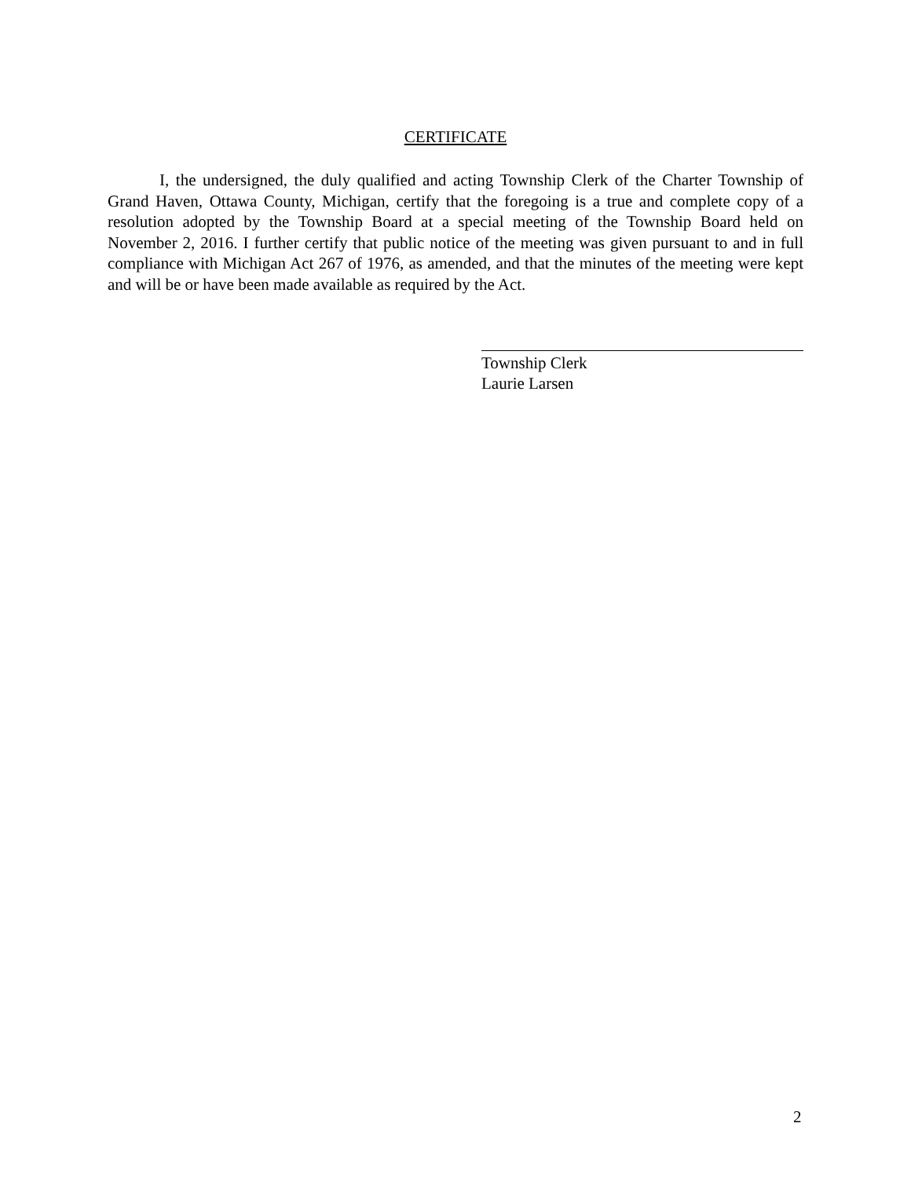CERTIFICATE
I, the undersigned, the duly qualified and acting Township Clerk of the Charter Township of Grand Haven, Ottawa County, Michigan, certify that the foregoing is a true and complete copy of a resolution adopted by the Township Board at a special meeting of the Township Board held on November 2, 2016. I further certify that public notice of the meeting was given pursuant to and in full compliance with Michigan Act 267 of 1976, as amended, and that the minutes of the meeting were kept and will be or have been made available as required by the Act.
Township Clerk
Laurie Larsen
2